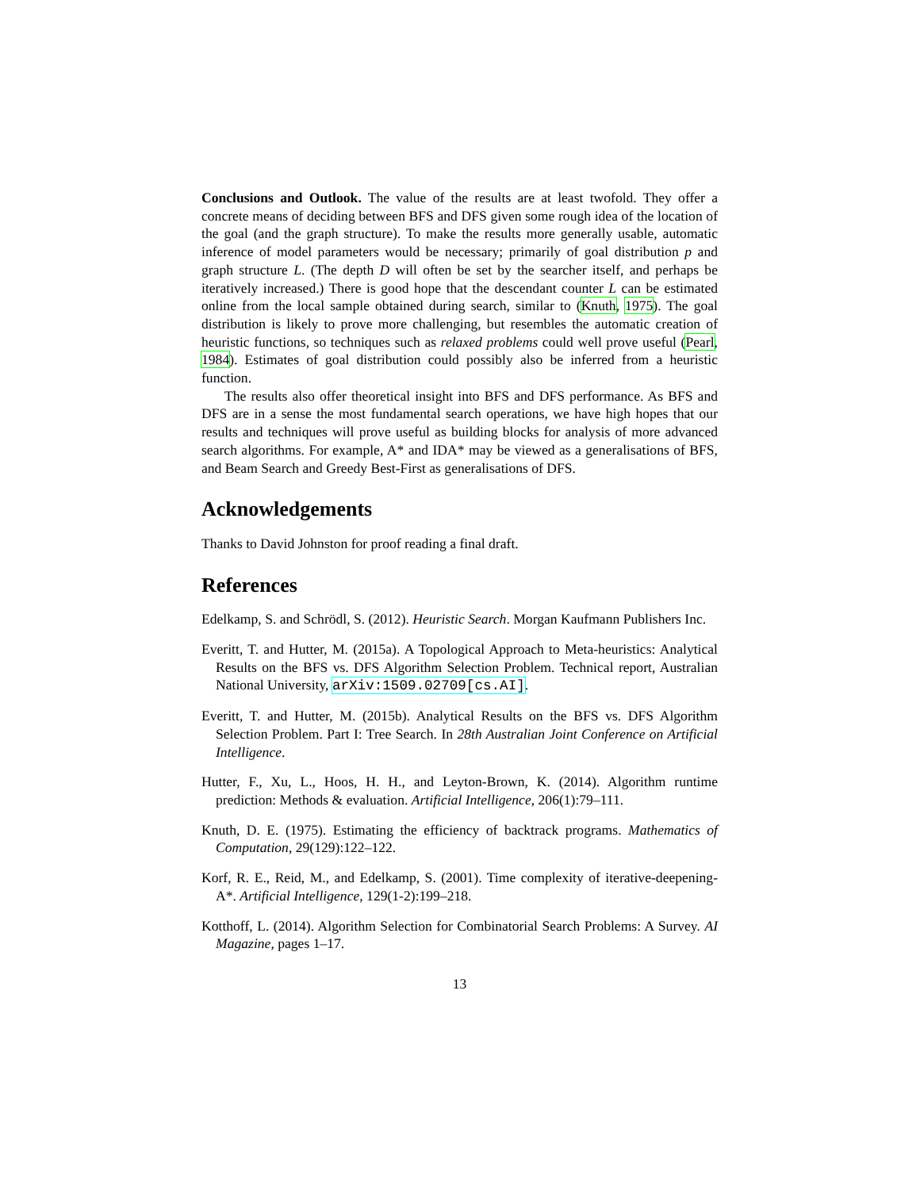Conclusions and Outlook. The value of the results are at least twofold. They offer a concrete means of deciding between BFS and DFS given some rough idea of the location of the goal (and the graph structure). To make the results more generally usable, automatic inference of model parameters would be necessary; primarily of goal distribution p and graph structure L. (The depth D will often be set by the searcher itself, and perhaps be iteratively increased.) There is good hope that the descendant counter L can be estimated online from the local sample obtained during search, similar to (Knuth, 1975). The goal distribution is likely to prove more challenging, but resembles the automatic creation of heuristic functions, so techniques such as relaxed problems could well prove useful (Pearl, 1984). Estimates of goal distribution could possibly also be inferred from a heuristic function.
The results also offer theoretical insight into BFS and DFS performance. As BFS and DFS are in a sense the most fundamental search operations, we have high hopes that our results and techniques will prove useful as building blocks for analysis of more advanced search algorithms. For example, A* and IDA* may be viewed as a generalisations of BFS, and Beam Search and Greedy Best-First as generalisations of DFS.
Acknowledgements
Thanks to David Johnston for proof reading a final draft.
References
Edelkamp, S. and Schrödl, S. (2012). Heuristic Search. Morgan Kaufmann Publishers Inc.
Everitt, T. and Hutter, M. (2015a). A Topological Approach to Meta-heuristics: Analytical Results on the BFS vs. DFS Algorithm Selection Problem. Technical report, Australian National University, arXiv:1509.02709[cs.AI].
Everitt, T. and Hutter, M. (2015b). Analytical Results on the BFS vs. DFS Algorithm Selection Problem. Part I: Tree Search. In 28th Australian Joint Conference on Artificial Intelligence.
Hutter, F., Xu, L., Hoos, H. H., and Leyton-Brown, K. (2014). Algorithm runtime prediction: Methods & evaluation. Artificial Intelligence, 206(1):79–111.
Knuth, D. E. (1975). Estimating the efficiency of backtrack programs. Mathematics of Computation, 29(129):122–122.
Korf, R. E., Reid, M., and Edelkamp, S. (2001). Time complexity of iterative-deepening-A*. Artificial Intelligence, 129(1-2):199–218.
Kotthoff, L. (2014). Algorithm Selection for Combinatorial Search Problems: A Survey. AI Magazine, pages 1–17.
13